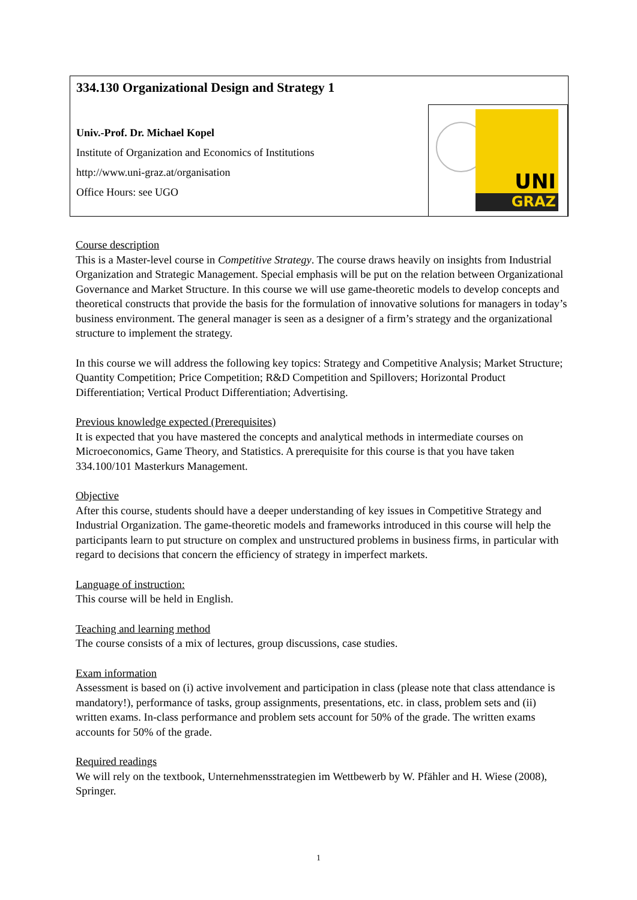334.130 Organizational Design and Strategy 1
Univ.-Prof. Dr. Michael Kopel
Institute of Organization and Economics of Institutions
http://www.uni-graz.at/organisation
Office Hours: see UGO
UNI
GRAZ
Course description
This is a Master-level course in Competitive Strategy. The course draws heavily on insights from Industrial Organization and Strategic Management. Special emphasis will be put on the relation between Organizational Governance and Market Structure. In this course we will use game-theoretic models to develop concepts and theoretical constructs that provide the basis for the formulation of innovative solutions for managers in today’s business environment. The general manager is seen as a designer of a firm’s strategy and the organizational structure to implement the strategy.
In this course we will address the following key topics: Strategy and Competitive Analysis; Market Structure; Quantity Competition; Price Competition; R&D Competition and Spillovers; Horizontal Product Differentiation; Vertical Product Differentiation; Advertising.
Previous knowledge expected (Prerequisites)
It is expected that you have mastered the concepts and analytical methods in intermediate courses on Microeconomics, Game Theory, and Statistics. A prerequisite for this course is that you have taken 334.100/101 Masterkurs Management.
Objective
After this course, students should have a deeper understanding of key issues in Competitive Strategy and Industrial Organization. The game-theoretic models and frameworks introduced in this course will help the participants learn to put structure on complex and unstructured problems in business firms, in particular with regard to decisions that concern the efficiency of strategy in imperfect markets.
Language of instruction:
This course will be held in English.
Teaching and learning method
The course consists of a mix of lectures, group discussions, case studies.
Exam information
Assessment is based on (i) active involvement and participation in class (please note that class attendance is mandatory!), performance of tasks, group assignments, presentations, etc. in class, problem sets and (ii) written exams. In-class performance and problem sets account for 50% of the grade. The written exams accounts for 50% of the grade.
Required readings
We will rely on the textbook, Unternehmensstrategien im Wettbewerb by W. Pfähler and H. Wiese (2008), Springer.
1